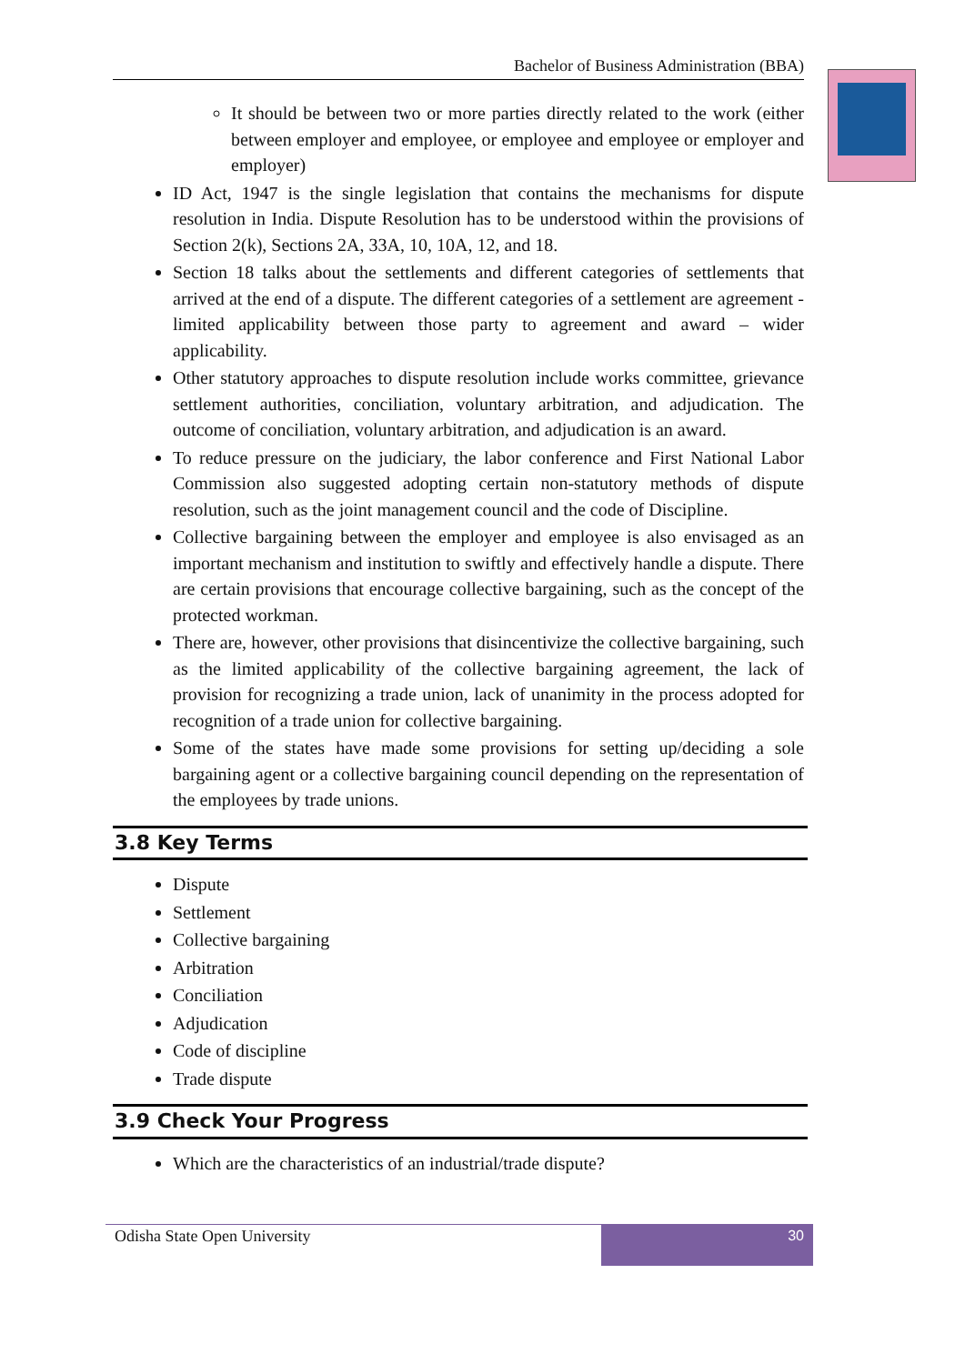Bachelor of Business Administration (BBA)
It should be between two or more parties directly related to the work (either between employer and employee, or employee and employee or employer and employer)
ID Act, 1947 is the single legislation that contains the mechanisms for dispute resolution in India. Dispute Resolution has to be understood within the provisions of Section 2(k), Sections 2A, 33A, 10, 10A, 12, and 18.
Section 18 talks about the settlements and different categories of settlements that arrived at the end of a dispute. The different categories of a settlement are agreement - limited applicability between those party to agreement and award – wider applicability.
Other statutory approaches to dispute resolution include works committee, grievance settlement authorities, conciliation, voluntary arbitration, and adjudication. The outcome of conciliation, voluntary arbitration, and adjudication is an award.
To reduce pressure on the judiciary, the labor conference and First National Labor Commission also suggested adopting certain non-statutory methods of dispute resolution, such as the joint management council and the code of Discipline.
Collective bargaining between the employer and employee is also envisaged as an important mechanism and institution to swiftly and effectively handle a dispute. There are certain provisions that encourage collective bargaining, such as the concept of the protected workman.
There are, however, other provisions that disincentivize the collective bargaining, such as the limited applicability of the collective bargaining agreement, the lack of provision for recognizing a trade union, lack of unanimity in the process adopted for recognition of a trade union for collective bargaining.
Some of the states have made some provisions for setting up/deciding a sole bargaining agent or a collective bargaining council depending on the representation of the employees by trade unions.
3.8 Key Terms
Dispute
Settlement
Collective bargaining
Arbitration
Conciliation
Adjudication
Code of discipline
Trade dispute
3.9 Check Your Progress
Which are the characteristics of an industrial/trade dispute?
Odisha State Open University
30